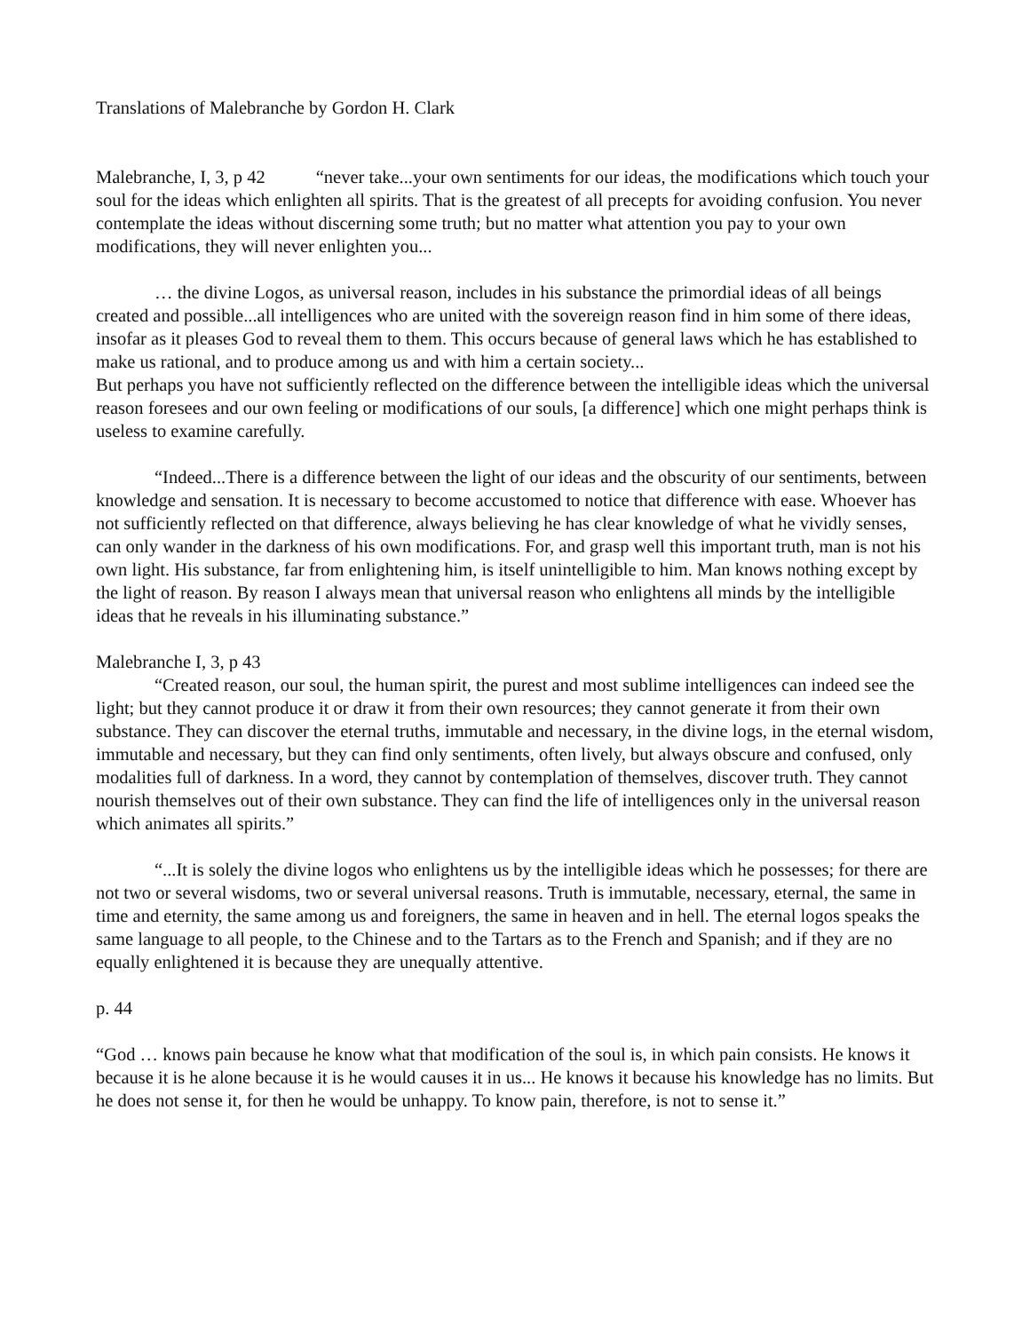Translations of Malebranche by Gordon H. Clark
Malebranche, I, 3, p 42 “never take...your own sentiments for our ideas, the modifications which touch your soul for the ideas which enlighten all spirits. That is the greatest of all precepts for avoiding confusion. You never contemplate the ideas without discerning some truth; but no matter what attention you pay to your own modifications, they will never enlighten you...
… the divine Logos, as universal reason, includes in his substance the primordial ideas of all beings created and possible...all intelligences who are united with the sovereign reason find in him some of there ideas, insofar as it pleases God to reveal them to them. This occurs because of general laws which he has established to make us rational, and to produce among us and with him a certain society...
But perhaps you have not sufficiently reflected on the difference between the intelligible ideas which the universal reason foresees and our own feeling or modifications of our souls, [a difference] which one might perhaps think is useless to examine carefully.
“Indeed...There is a difference between the light of our ideas and the obscurity of our sentiments, between knowledge and sensation. It is necessary to become accustomed to notice that difference with ease. Whoever has not sufficiently reflected on that difference, always believing he has clear knowledge of what he vividly senses, can only wander in the darkness of his own modifications. For, and grasp well this important truth, man is not his own light. His substance, far from enlightening him, is itself unintelligible to him. Man knows nothing except by the light of reason. By reason I always mean that universal reason who enlightens all minds by the intelligible ideas that he reveals in his illuminating substance.”
Malebranche I, 3, p 43
“Created reason, our soul, the human spirit, the purest and most sublime intelligences can indeed see the light; but they cannot produce it or draw it from their own resources; they cannot generate it from their own substance. They can discover the eternal truths, immutable and necessary, in the divine logs, in the eternal wisdom, immutable and necessary, but they can find only sentiments, often lively, but always obscure and confused, only modalities full of darkness. In a word, they cannot by contemplation of themselves, discover truth. They cannot nourish themselves out of their own substance. They can find the life of intelligences only in the universal reason which animates all spirits.”
“...It is solely the divine logos who enlightens us by the intelligible ideas which he possesses; for there are not two or several wisdoms, two or several universal reasons. Truth is immutable, necessary, eternal, the same in time and eternity, the same among us and foreigners, the same in heaven and in hell. The eternal logos speaks the same language to all people, to the Chinese and to the Tartars as to the French and Spanish; and if they are no equally enlightened it is because they are unequally attentive.
p. 44
“God … knows pain because he know what that modification of the soul is, in which pain consists. He knows it because it is he alone because it is he would causes it in us... He knows it because his knowledge has no limits. But he does not sense it, for then he would be unhappy. To know pain, therefore, is not to sense it.”